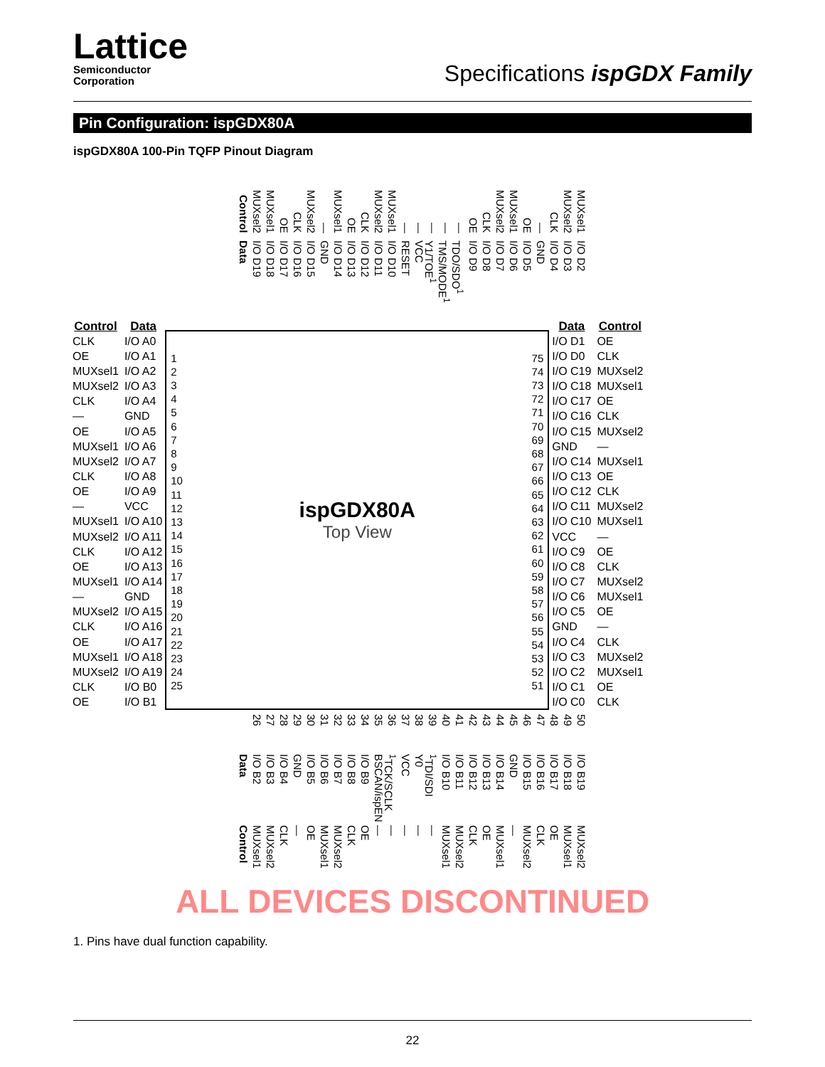Lattice
Semiconductor
Corporation
Specifications ispGDX Family
Pin Configuration: ispGDX80A
ispGDX80A 100-Pin TQFP Pinout Diagram
Control
MUXsel2
MUXsel1
OE
CLK
MUXsel2
—
MUXsel1
OE
CLK
MUXsel2
MUXsel1
—
—
—
—
—
OE
CLK
MUXsel2
MUXsel1
OE
—
CLK
MUXsel2
MUXsel1
Data
I/O D19
I/O D18
I/O D17
I/O D16
I/O D15
GND
I/O D14
I/O D13
I/O D12
I/O D11
I/O D10
RESET
VCC
Y1/TOE<sup>1</sup>
TMS/MODE<sup>1</sup>
TDO/SDO<sup>1</sup>
I/O D9
I/O D8
I/O D7
I/O D6
I/O D5
GND
I/O D4
I/O D3
I/O D2
| Control | Data |
| --- | --- |
| CLK | I/O A0 |
| OE | I/O A1 |
| MUXsel1 | I/O A2 |
| MUXsel2 | I/O A3 |
| CLK | I/O A4 |
| — | GND |
| OE | I/O A5 |
| MUXsel1 | I/O A6 |
| MUXsel2 | I/O A7 |
| CLK | I/O A8 |
| OE | I/O A9 |
| — | VCC |
| MUXsel1 | I/O A10 |
| MUXsel2 | I/O A11 |
| CLK | I/O A12 |
| OE | I/O A13 |
| MUXsel1 | I/O A14 |
| — | GND |
| MUXsel2 | I/O A15 |
| CLK | I/O A16 |
| OE | I/O A17 |
| MUXsel1 | I/O A18 |
| MUXsel2 | I/O A19 |
| CLK | I/O B0 |
| OE | I/O B1 |
1
2
3
4
5
6
7
8
9
10
11
12
13
14
15
16
17
18
19
20
21
22
23
24
25
ispGDX80A
Top View
75
74
73
72
71
70
69
68
67
66
65
64
63
62
61
60
59
58
57
56
55
54
53
52
51
| Data | Control |
| --- | --- |
| I/O D1 | OE |
| I/O D0 | CLK |
| I/O C19 | MUXsel2 |
| I/O C18 | MUXsel1 |
| I/O C17 | OE |
| I/O C16 | CLK |
| I/O C15 | MUXsel2 |
| GND | — |
| I/O C14 | MUXsel1 |
| I/O C13 | OE |
| I/O C12 | CLK |
| I/O C11 | MUXsel2 |
| I/O C10 | MUXsel1 |
| VCC | — |
| I/O C9 | OE |
| I/O C8 | CLK |
| I/O C7 | MUXsel2 |
| I/O C6 | MUXsel1 |
| I/O C5 | OE |
| GND | — |
| I/O C4 | CLK |
| I/O C3 | MUXsel2 |
| I/O C2 | MUXsel1 |
| I/O C1 | OE |
| I/O C0 | CLK |
26
27
28
29
30
31
32
33
34
35
36
37
38
39
40
41
42
43
44
45
46
47
48
49
50
Data
I/O B2
I/O B3
I/O B4
GND
I/O B5
I/O B6
I/O B7
I/O B8
I/O B9
BSCAN/ispEN
<sup>1</sup> TCK/SCLK
VCC
Y0
<sup>1</sup> TDI/SDI
I/O B10
I/O B11
I/O B12
I/O B13
I/O B14
GND
I/O B15
I/O B16
I/O B17
I/O B18
I/O B19
Control
MUXsel1
MUXsel2
CLK
—
OE
MUXsel1
MUXsel2
CLK
OE
—
—
—
—
—
MUXsel1
MUXsel2
CLK
OE
MUXsel1
—
MUXsel2
CLK
OE
MUXsel1
MUXsel2
ALL DEVICES DISCONTINUED
1. Pins have dual function capability.
22